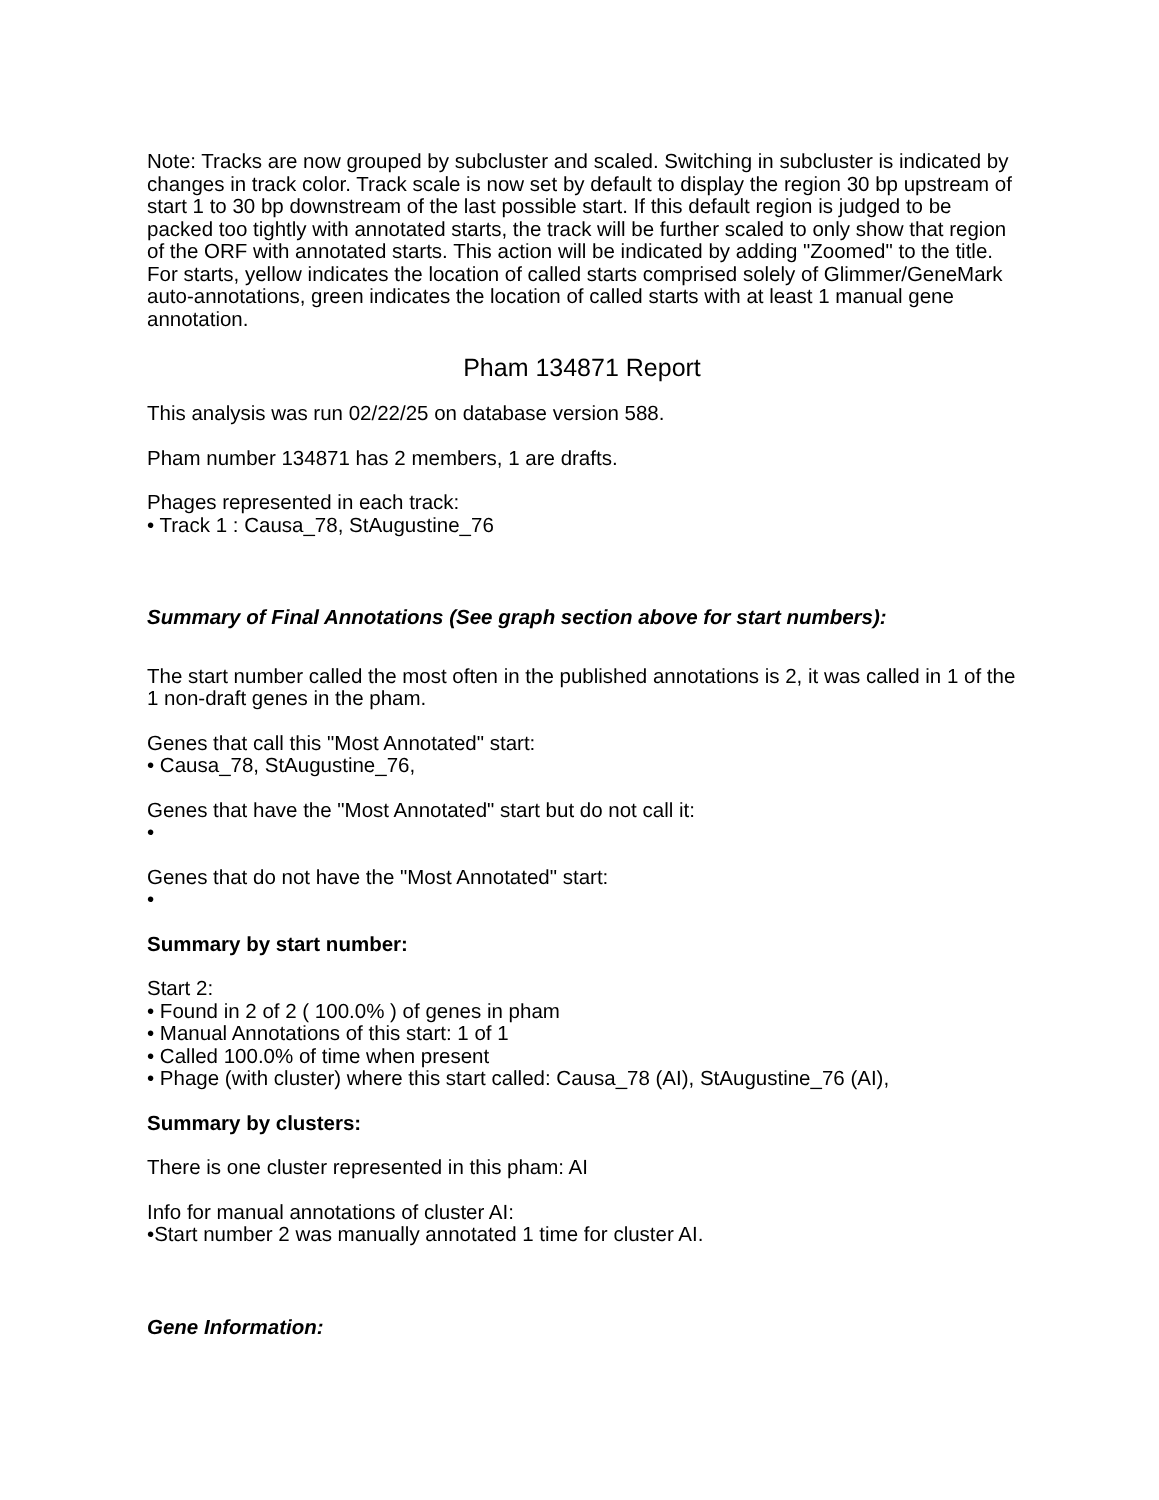Note: Tracks are now grouped by subcluster and scaled. Switching in subcluster is indicated by changes in track color. Track scale is now set by default to display the region 30 bp upstream of start 1 to 30 bp downstream of the last possible start. If this default region is judged to be packed too tightly with annotated starts, the track will be further scaled to only show that region of the ORF with annotated starts. This action will be indicated by adding "Zoomed" to the title. For starts, yellow indicates the location of called starts comprised solely of Glimmer/GeneMark auto-annotations, green indicates the location of called starts with at least 1 manual gene annotation.
Pham 134871 Report
This analysis was run 02/22/25 on database version 588.
Pham number 134871 has 2 members, 1 are drafts.
Phages represented in each track:
• Track 1 : Causa_78, StAugustine_76
Summary of Final Annotations (See graph section above for start numbers):
The start number called the most often in the published annotations is 2, it was called in 1 of the 1 non-draft genes in the pham.
Genes that call this "Most Annotated" start:
• Causa_78, StAugustine_76,
Genes that have the "Most Annotated" start but do not call it:
•
Genes that do not have the "Most Annotated" start:
•
Summary by start number:
Start 2:
• Found in 2 of 2 ( 100.0% ) of genes in pham
• Manual Annotations of this start: 1 of 1
• Called 100.0% of time when present
• Phage (with cluster) where this start called: Causa_78 (AI), StAugustine_76 (AI),
Summary by clusters:
There is one cluster represented in this pham: AI
Info for manual annotations of cluster AI:
•Start number 2 was manually annotated 1 time for cluster AI.
Gene Information: